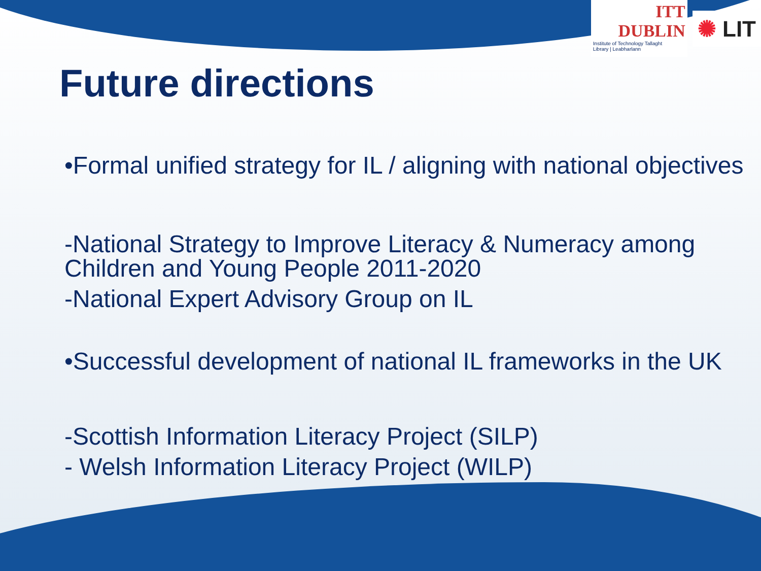ITT DUBLIN
Institute of Technology Tallaght
Library | Leabharlann
✺ LIT
Future directions
•Formal unified strategy for IL / aligning with national objectives
-National Strategy to Improve Literacy & Numeracy among Children and Young People 2011-2020
-National Expert Advisory Group on IL
•Successful development of national IL frameworks in the UK
-Scottish Information Literacy Project (SILP)
- Welsh Information Literacy Project (WILP)